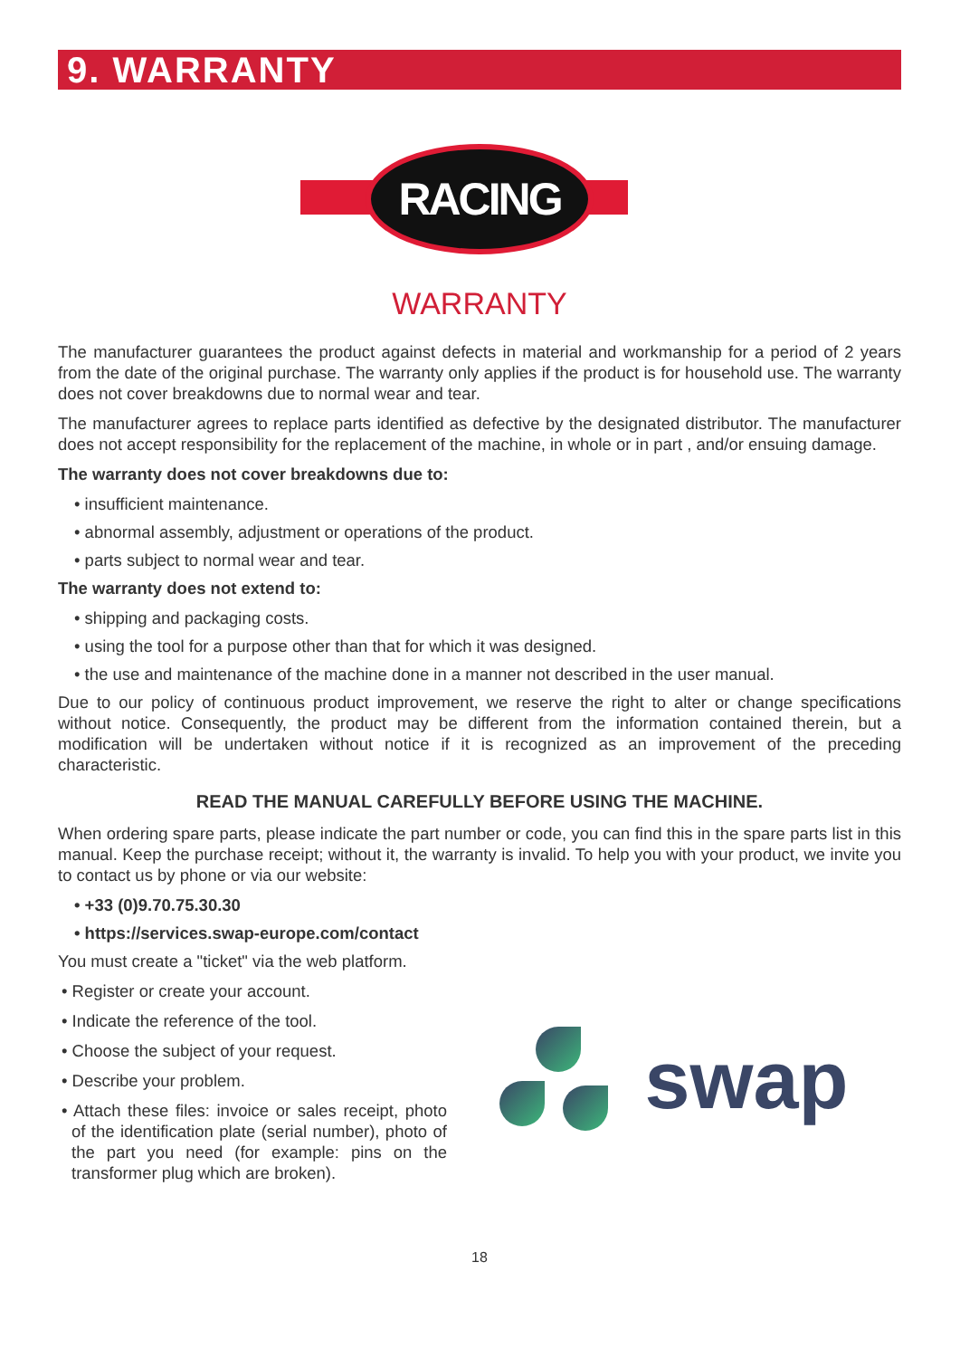9. WARRANTY
RACING
WARRANTY
The manufacturer guarantees the product against defects in material and workmanship for a period of 2 years from the date of the original purchase. The warranty only applies if the product is for household use. The warranty does not cover breakdowns due to normal wear and tear.
The manufacturer agrees to replace parts identified as defective by the designated distributor. The manufacturer does not accept responsibility for the replacement of the machine, in whole or in part , and/or ensuing damage.
The warranty does not cover breakdowns due to:
• insufficient maintenance.
• abnormal assembly, adjustment or operations of the product.
• parts subject to normal wear and tear.
The warranty does not extend to:
• shipping and packaging costs.
• using the tool for a purpose other than that for which it was designed.
• the use and maintenance of the machine done in a manner not described in the user manual.
Due to our policy of continuous product improvement, we reserve the right to alter or change specifications without notice. Consequently, the product may be different from the information contained therein, but a modification will be undertaken without notice if it is recognized as an improvement of the preceding characteristic.
READ THE MANUAL CAREFULLY BEFORE USING THE MACHINE.
When ordering spare parts, please indicate the part number or code, you can find this in the spare parts list in this manual. Keep the purchase receipt; without it, the warranty is invalid. To help you with your product, we invite you to contact us by phone or via our website:
• +33 (0)9.70.75.30.30
• https://services.swap-europe.com/contact
You must create a "ticket" via the web platform.
• Register or create your account.
• Indicate the reference of the tool.
• Choose the subject of your request.
• Describe your problem.
• Attach these files: invoice or sales receipt, photo of the identification plate (serial number), photo of the part you need (for example: pins on the transformer plug which are broken).
swap
18